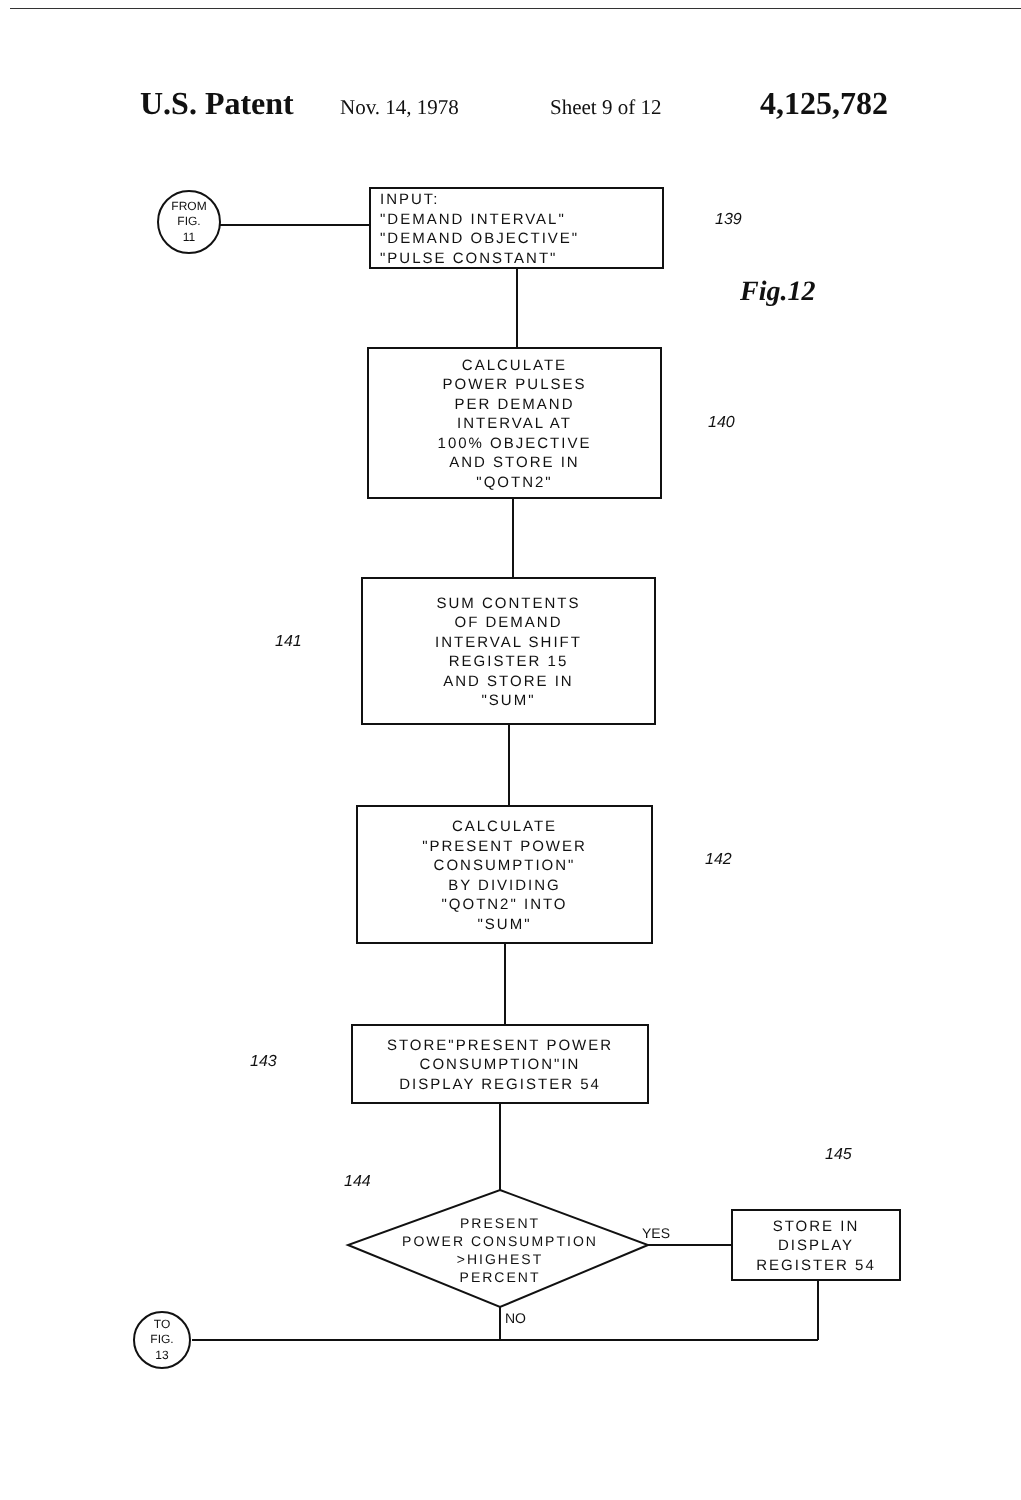U.S. Patent
Nov. 14, 1978 Sheet 9 of 12
4,125,782
INPUT:
"DEMAND INTERVAL"
"DEMAND OBJECTIVE"
"PULSE CONSTANT"
CALCULATE
POWER PULSES
PER DEMAND
INTERVAL AT
100% OBJECTIVE
AND STORE IN
"QOTN2"
SUM CONTENTS
OF DEMAND
INTERVAL SHIFT
REGISTER 15
AND STORE IN
"SUM"
CALCULATE
"PRESENT POWER
CONSUMPTION"
BY DIVIDING
"QOTN2" INTO
"SUM"
STORE"PRESENT POWER
CONSUMPTION"IN
DISPLAY REGISTER 54
PRESENT
POWER CONSUMPTION
>HIGHEST
PERCENT
STORE IN
DISPLAY
REGISTER 54
FROM
FIG.
11
TO
FIG.
13
YES
NO
139
Fig.12
140
141
142
143
144
145